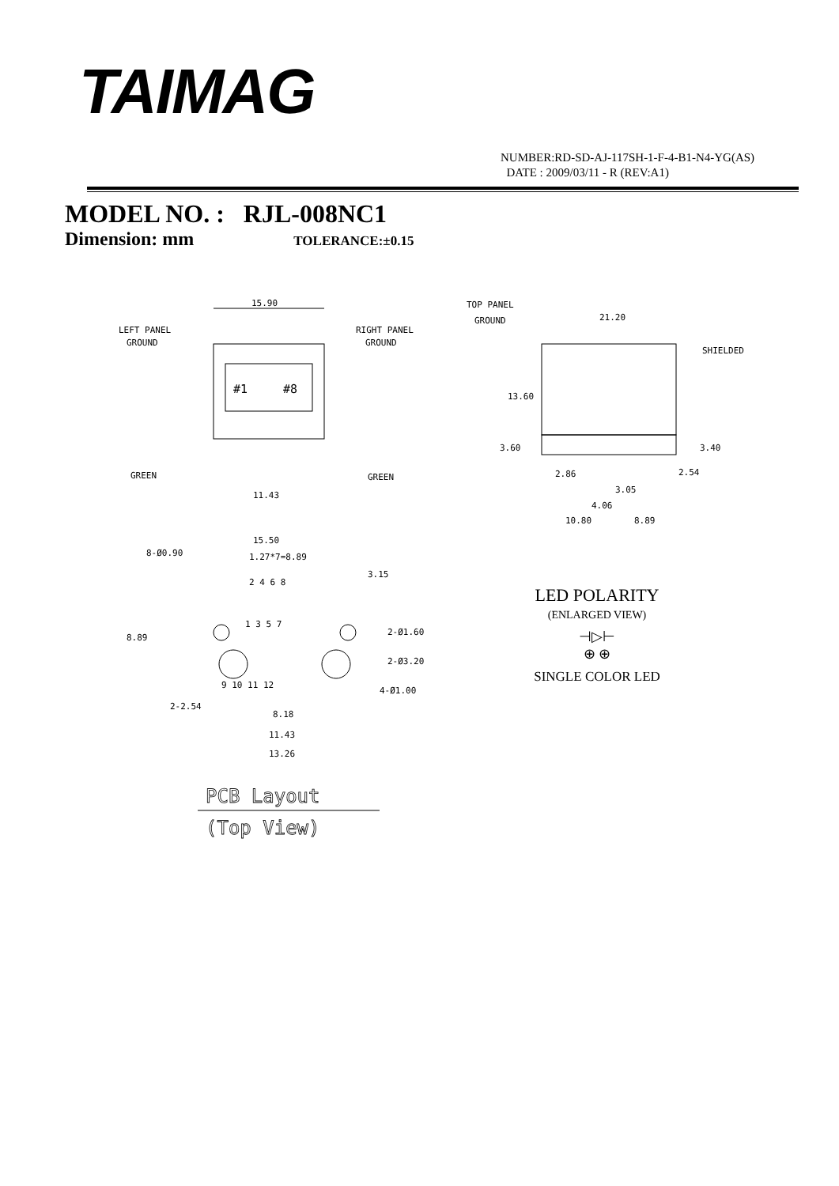TAIMAG
NUMBER:RD-SD-AJ-117SH-1-F-4-B1-N4-YG(AS)
DATE : 2009/03/11 - R (REV:A1)
MODEL NO. : RJL-008NC1
Dimension: mm TOLERANCE:±0.15
15.90
LEFT PANEL
GROUND
RIGHT PANEL
GROUND
#1
#8
GREEN
GREEN
11.43
TOP PANEL
GROUND
21.20
SHIELDED
13.60
3.60
3.40
2.86
2.54
3.05
4.06
10.80
8.89
15.50
1.27*7=8.89
8-Ø0.90
3.15
2 4 6 8
1 3 5 7
8.89
2-Ø1.60
2-Ø3.20
4-Ø1.00
9 10 11 12
2-2.54
8.18
11.43
13.26
PCB Layout
(Top View)
LED POLARITY
(ENLARGED VIEW)
⊣▷⊢
⊕ ⊕
SINGLE COLOR LED